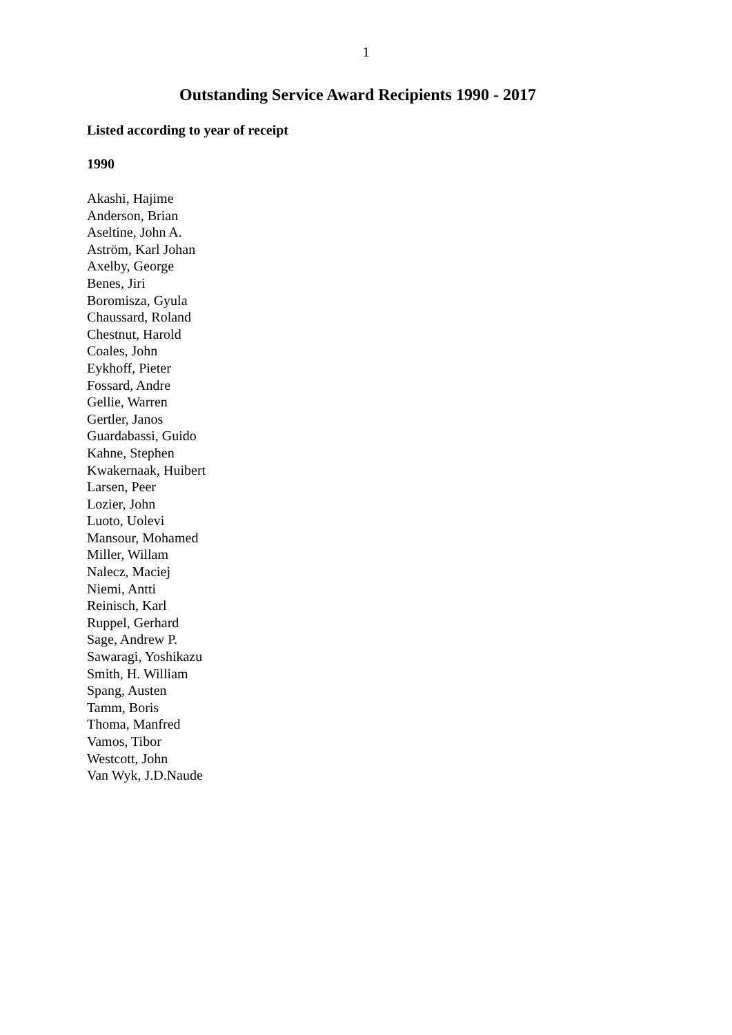1
Outstanding Service Award Recipients 1990 - 2017
Listed according to year of receipt
1990
Akashi, Hajime
Anderson, Brian
Aseltine, John A.
Aström, Karl Johan
Axelby, George
Benes, Jiri
Boromisza, Gyula
Chaussard, Roland
Chestnut, Harold
Coales, John
Eykhoff, Pieter
Fossard, Andre
Gellie, Warren
Gertler, Janos
Guardabassi, Guido
Kahne, Stephen
Kwakernaak, Huibert
Larsen, Peer
Lozier, John
Luoto, Uolevi
Mansour, Mohamed
Miller, Willam
Nalecz, Maciej
Niemi, Antti
Reinisch, Karl
Ruppel, Gerhard
Sage, Andrew P.
Sawaragi, Yoshikazu
Smith, H. William
Spang, Austen
Tamm, Boris
Thoma, Manfred
Vamos, Tibor
Westcott, John
Van Wyk, J.D.Naude